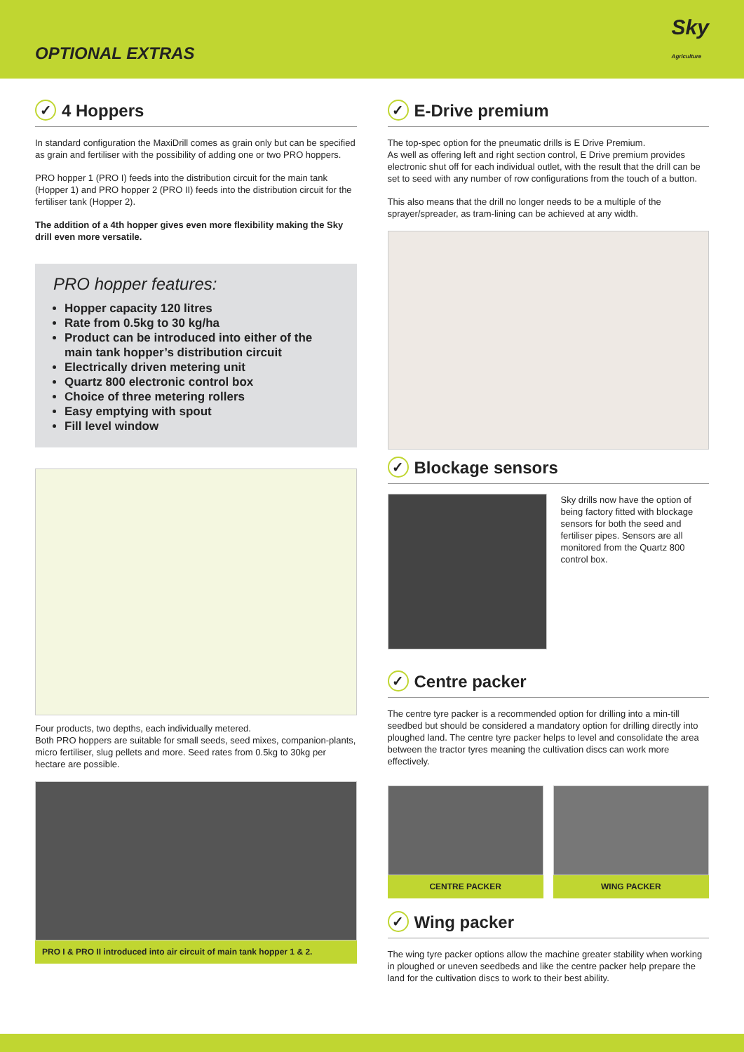OPTIONAL EXTRAS
Sky
Agriculture
✓ 4 Hoppers
In standard configuration the MaxiDrill comes as grain only but can be specified as grain and fertiliser with the possibility of adding one or two PRO hoppers.
PRO hopper 1 (PRO I) feeds into the distribution circuit for the main tank (Hopper 1) and PRO hopper 2 (PRO II) feeds into the distribution circuit for the fertiliser tank (Hopper 2).
The addition of a 4th hopper gives even more flexibility making the Sky drill even more versatile.
PRO hopper features:
Hopper capacity 120 litres
Rate from 0.5kg to 30 kg/ha
Product can be introduced into either of the main tank hopper’s distribution circuit
Electrically driven metering unit
Quartz 800 electronic control box
Choice of three metering rollers
Easy emptying with spout
Fill level window
Four products, two depths, each individually metered.
Both PRO hoppers are suitable for small seeds, seed mixes, companion-plants, micro fertiliser, slug pellets and more. Seed rates from 0.5kg to 30kg per hectare are possible.
PRO I & PRO II introduced into air circuit of main tank hopper 1 & 2.
✓ E-Drive premium
The top-spec option for the pneumatic drills is E Drive Premium.
As well as offering left and right section control, E Drive premium provides electronic shut off for each individual outlet, with the result that the drill can be set to seed with any number of row configurations from the touch of a button.
This also means that the drill no longer needs to be a multiple of the sprayer/spreader, as tram-lining can be achieved at any width.
✓ Blockage sensors
Sky drills now have the option of being factory fitted with blockage sensors for both the seed and fertiliser pipes. Sensors are all monitored from the Quartz 800 control box.
✓ Centre packer
The centre tyre packer is a recommended option for drilling into a min-till seedbed but should be considered a mandatory option for drilling directly into ploughed land. The centre tyre packer helps to level and consolidate the area between the tractor tyres meaning the cultivation discs can work more effectively.
CENTRE PACKER WING PACKER
✓ Wing packer
The wing tyre packer options allow the machine greater stability when working in ploughed or uneven seedbeds and like the centre packer help prepare the land for the cultivation discs to work to their best ability.